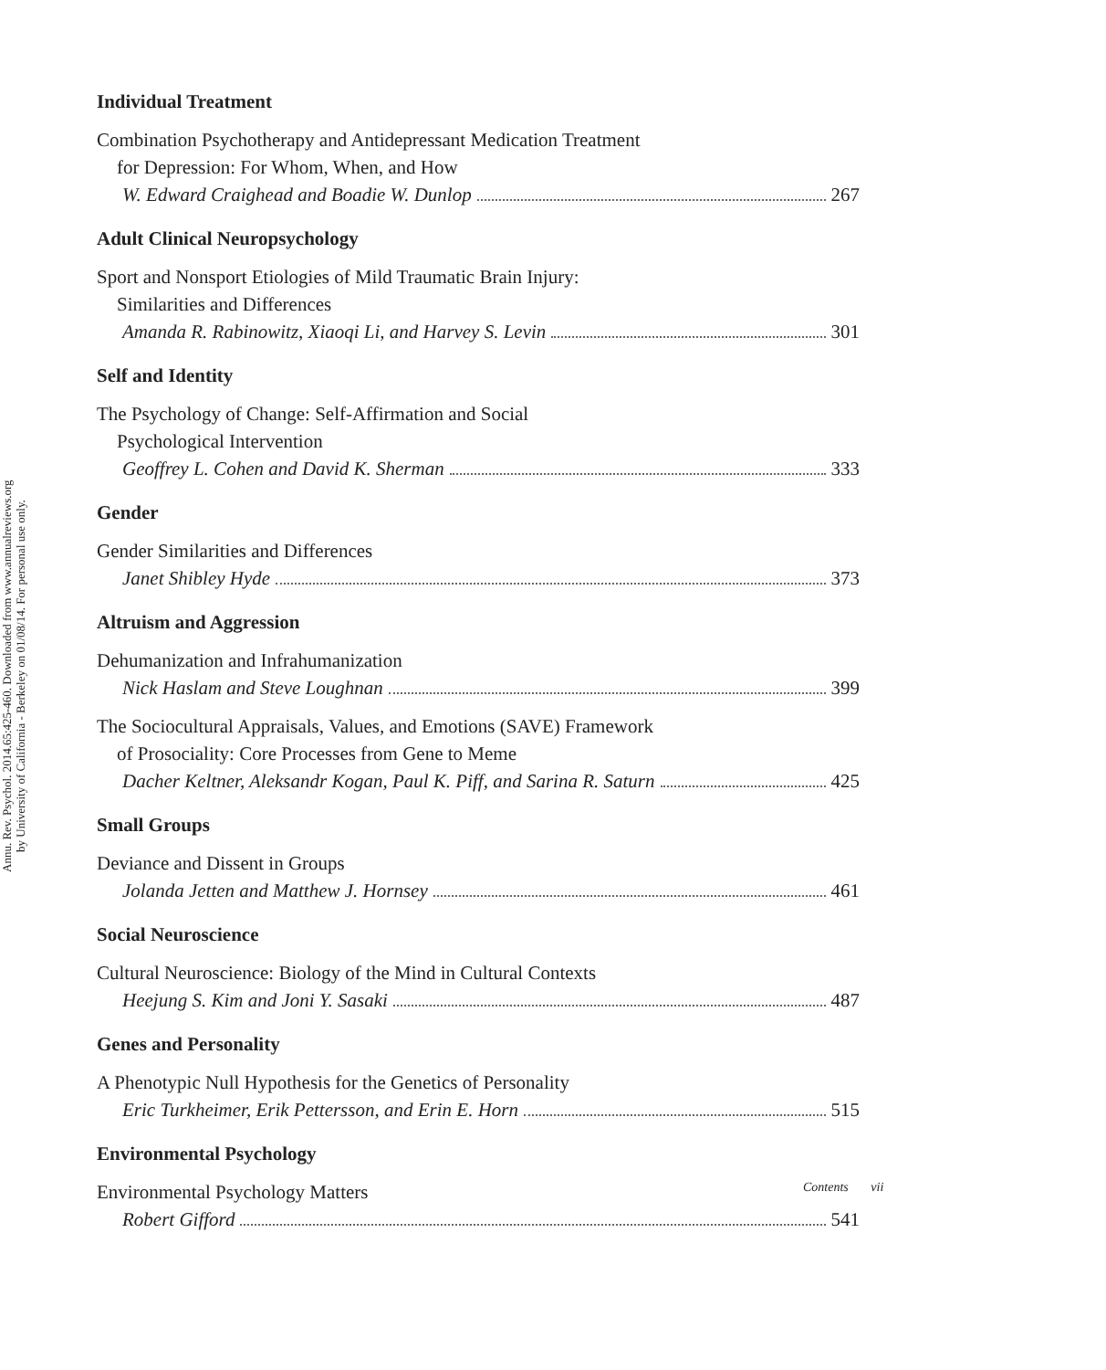Annu. Rev. Psychol. 2014.65:425-460. Downloaded from www.annualreviews.org
by University of California - Berkeley on 01/08/14. For personal use only.
Individual Treatment
Combination Psychotherapy and Antidepressant Medication Treatment
for Depression: For Whom, When, and How
W. Edward Craighead and Boadie W. Dunlop 267
Adult Clinical Neuropsychology
Sport and Nonsport Etiologies of Mild Traumatic Brain Injury:
Similarities and Differences
Amanda R. Rabinowitz, Xiaoqi Li, and Harvey S. Levin 301
Self and Identity
The Psychology of Change: Self-Affirmation and Social
Psychological Intervention
Geoffrey L. Cohen and David K. Sherman 333
Gender
Gender Similarities and Differences
Janet Shibley Hyde 373
Altruism and Aggression
Dehumanization and Infrahumanization
Nick Haslam and Steve Loughnan 399
The Sociocultural Appraisals, Values, and Emotions (SAVE) Framework
of Prosociality: Core Processes from Gene to Meme
Dacher Keltner, Aleksandr Kogan, Paul K. Piff, and Sarina R. Saturn 425
Small Groups
Deviance and Dissent in Groups
Jolanda Jetten and Matthew J. Hornsey 461
Social Neuroscience
Cultural Neuroscience: Biology of the Mind in Cultural Contexts
Heejung S. Kim and Joni Y. Sasaki 487
Genes and Personality
A Phenotypic Null Hypothesis for the Genetics of Personality
Eric Turkheimer, Erik Pettersson, and Erin E. Horn 515
Environmental Psychology
Environmental Psychology Matters
Robert Gifford 541
Contents vii